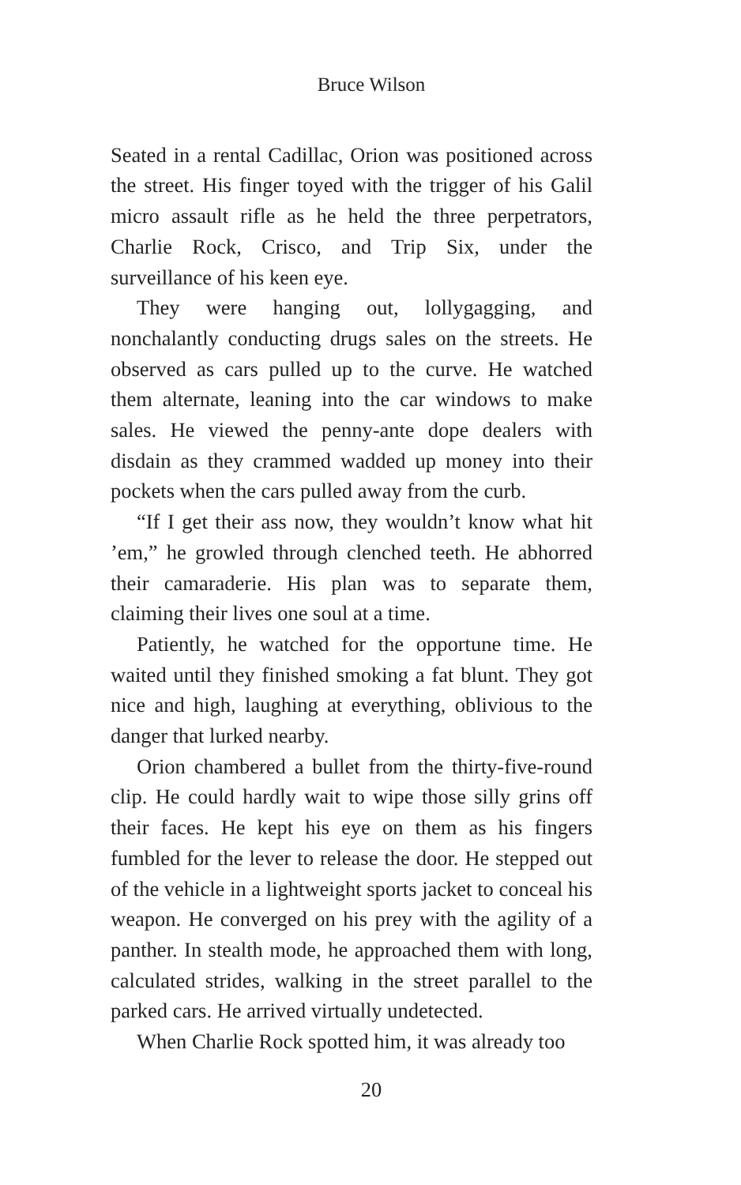Bruce Wilson
Seated in a rental Cadillac, Orion was positioned across the street. His finger toyed with the trigger of his Galil micro assault rifle as he held the three perpetrators, Charlie Rock, Crisco, and Trip Six, under the surveillance of his keen eye.
They were hanging out, lollygagging, and nonchalantly conducting drugs sales on the streets. He observed as cars pulled up to the curve. He watched them alternate, leaning into the car windows to make sales. He viewed the penny-ante dope dealers with disdain as they crammed wadded up money into their pockets when the cars pulled away from the curb.
“If I get their ass now, they wouldn’t know what hit ’em,” he growled through clenched teeth. He abhorred their camaraderie. His plan was to separate them, claiming their lives one soul at a time.
Patiently, he watched for the opportune time. He waited until they finished smoking a fat blunt. They got nice and high, laughing at everything, oblivious to the danger that lurked nearby.
Orion chambered a bullet from the thirty-five-round clip. He could hardly wait to wipe those silly grins off their faces. He kept his eye on them as his fingers fumbled for the lever to release the door. He stepped out of the vehicle in a lightweight sports jacket to conceal his weapon. He converged on his prey with the agility of a panther. In stealth mode, he approached them with long, calculated strides, walking in the street parallel to the parked cars. He arrived virtually undetected.
When Charlie Rock spotted him, it was already too
20